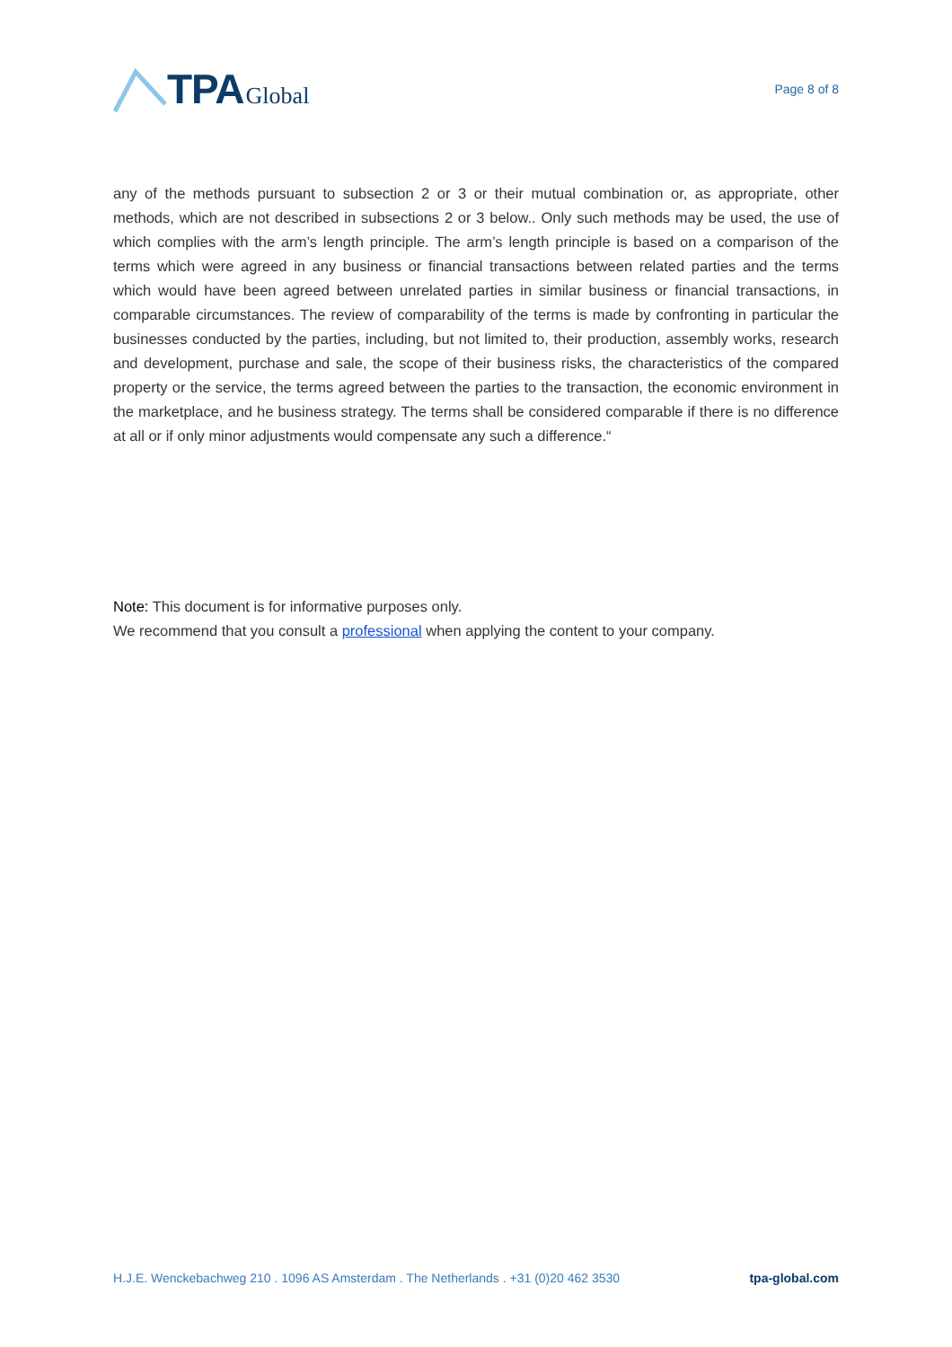TPA Global
Page 8 of 8
any of the methods pursuant to subsection 2 or 3 or their mutual combination or, as appropriate, other methods, which are not described in subsections 2 or 3 below.. Only such methods may be used, the use of which complies with the arm’s length principle. The arm’s length principle is based on a comparison of the terms which were agreed in any business or financial transactions between related parties and the terms which would have been agreed between unrelated parties in similar business or financial transactions, in comparable circumstances. The review of comparability of the terms is made by confronting in particular the businesses conducted by the parties, including, but not limited to, their production, assembly works, research and development, purchase and sale, the scope of their business risks, the characteristics of the compared property or the service, the terms agreed between the parties to the transaction, the economic environment in the marketplace, and he business strategy. The terms shall be considered comparable if there is no difference at all or if only minor adjustments would compensate any such a difference.“
Note: This document is for informative purposes only.
We recommend that you consult a professional when applying the content to your company.
H.J.E. Wenckebachweg 210 . 1096 AS Amsterdam . The Netherlands . +31 (0)20 462 3530 tpa-global.com